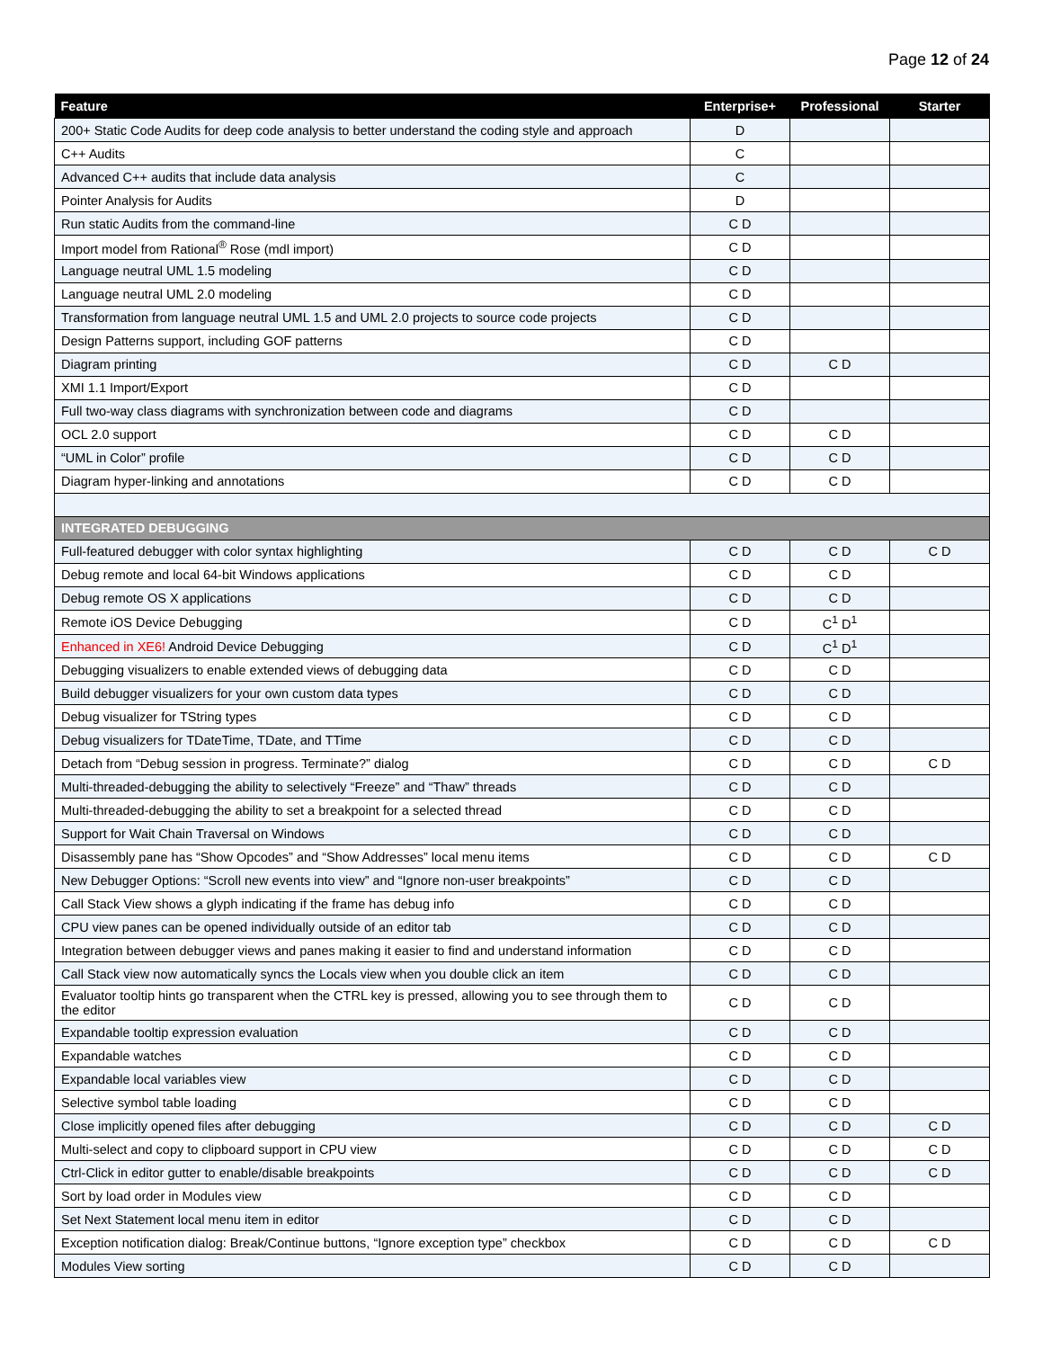Page 12 of 24
| Feature | Enterprise+ | Professional | Starter |
| --- | --- | --- | --- |
| 200+ Static Code Audits for deep code analysis to better understand the coding style and approach | D | | |
| C++ Audits | C | | |
| Advanced C++ audits that include data analysis | C | | |
| Pointer Analysis for Audits | D | | |
| Run static Audits from the command-line | C D | | |
| Import model from Rational<sup>®</sup> Rose (mdl import) | C D | | |
| Language neutral UML 1.5 modeling | C D | | |
| Language neutral UML 2.0 modeling | C D | | |
| Transformation from language neutral UML 1.5 and UML 2.0 projects to source code projects | C D | | |
| Design Patterns support, including GOF patterns | C D | | |
| Diagram printing | C D | C D | |
| XMI 1.1 Import/Export | C D | | |
| Full two-way class diagrams with synchronization between code and diagrams | C D | | |
| OCL 2.0 support | C D | C D | |
| “UML in Color” profile | C D | C D | |
| Diagram hyper-linking and annotations | C D | C D | |
| INTEGRATED DEBUGGING | | | |
| Full-featured debugger with color syntax highlighting | C D | C D | C D |
| Debug remote and local 64-bit Windows applications | C D | C D | |
| Debug remote OS X applications | C D | C D | |
| Remote iOS Device Debugging | C D | C<sup>1</sup> D<sup>1</sup> | |
| Enhanced in XE6! Android Device Debugging | C D | C<sup>1</sup> D<sup>1</sup> | |
| Debugging visualizers to enable extended views of debugging data | C D | C D | |
| Build debugger visualizers for your own custom data types | C D | C D | |
| Debug visualizer for TString types | C D | C D | |
| Debug visualizers for TDateTime, TDate, and TTime | C D | C D | |
| Detach from “Debug session in progress. Terminate?” dialog | C D | C D | C D |
| Multi-threaded-debugging the ability to selectively “Freeze” and “Thaw” threads | C D | C D | |
| Multi-threaded-debugging the ability to set a breakpoint for a selected thread | C D | C D | |
| Support for Wait Chain Traversal on Windows | C D | C D | |
| Disassembly pane has “Show Opcodes” and “Show Addresses” local menu items | C D | C D | C D |
| New Debugger Options: “Scroll new events into view” and “Ignore non-user breakpoints” | C D | C D | |
| Call Stack View shows a glyph indicating if the frame has debug info | C D | C D | |
| CPU view panes can be opened individually outside of an editor tab | C D | C D | |
| Integration between debugger views and panes making it easier to find and understand information | C D | C D | |
| Call Stack view now automatically syncs the Locals view when you double click an item | C D | C D | |
| Evaluator tooltip hints go transparent when the CTRL key is pressed, allowing you to see through them to the editor | C D | C D | |
| Expandable tooltip expression evaluation | C D | C D | |
| Expandable watches | C D | C D | |
| Expandable local variables view | C D | C D | |
| Selective symbol table loading | C D | C D | |
| Close implicitly opened files after debugging | C D | C D | C D |
| Multi-select and copy to clipboard support in CPU view | C D | C D | C D |
| Ctrl-Click in editor gutter to enable/disable breakpoints | C D | C D | C D |
| Sort by load order in Modules view | C D | C D | |
| Set Next Statement local menu item in editor | C D | C D | |
| Exception notification dialog: Break/Continue buttons, “Ignore exception type” checkbox | C D | C D | C D |
| Modules View sorting | C D | C D | |